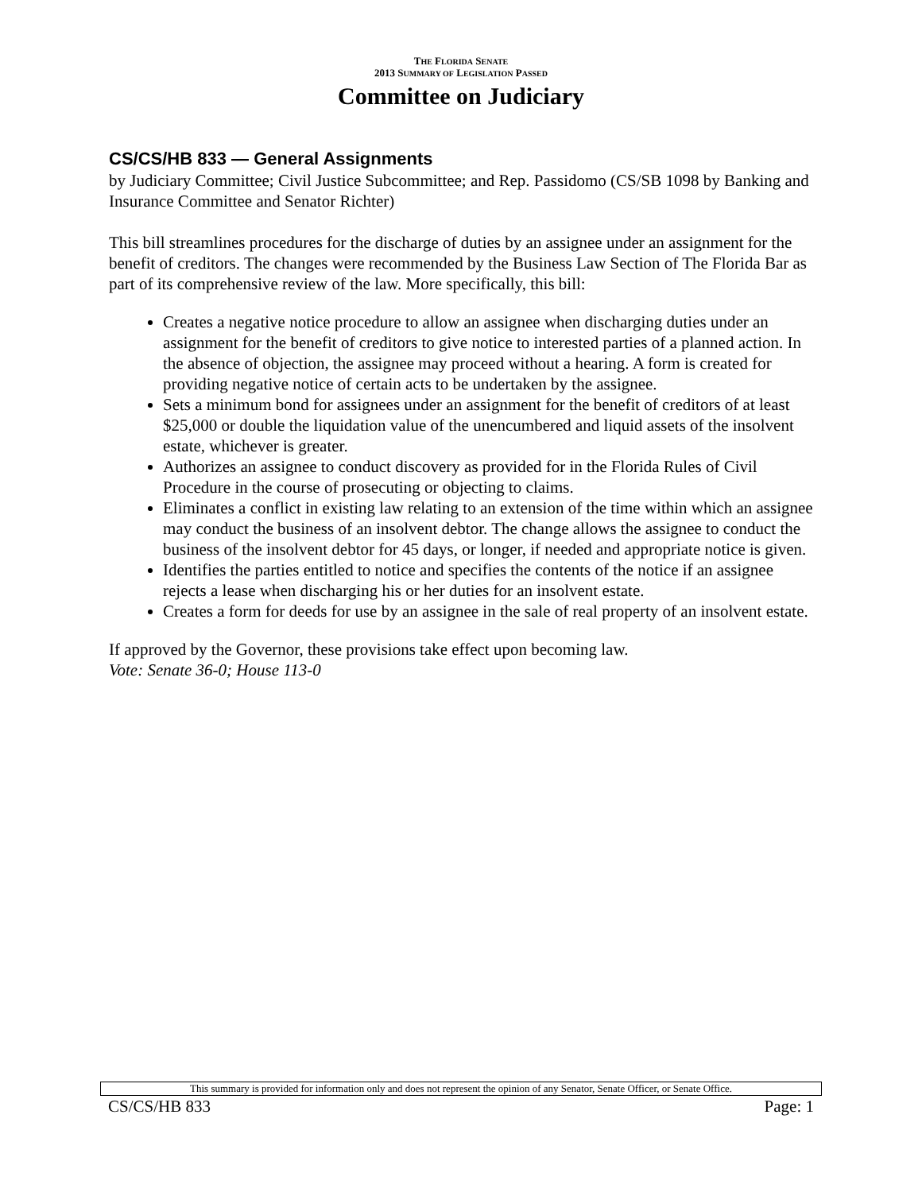THE FLORIDA SENATE
2013 SUMMARY OF LEGISLATION PASSED
Committee on Judiciary
CS/CS/HB 833 — General Assignments
by Judiciary Committee; Civil Justice Subcommittee; and Rep. Passidomo (CS/SB 1098 by Banking and Insurance Committee and Senator Richter)
This bill streamlines procedures for the discharge of duties by an assignee under an assignment for the benefit of creditors. The changes were recommended by the Business Law Section of The Florida Bar as part of its comprehensive review of the law. More specifically, this bill:
Creates a negative notice procedure to allow an assignee when discharging duties under an assignment for the benefit of creditors to give notice to interested parties of a planned action. In the absence of objection, the assignee may proceed without a hearing. A form is created for providing negative notice of certain acts to be undertaken by the assignee.
Sets a minimum bond for assignees under an assignment for the benefit of creditors of at least $25,000 or double the liquidation value of the unencumbered and liquid assets of the insolvent estate, whichever is greater.
Authorizes an assignee to conduct discovery as provided for in the Florida Rules of Civil Procedure in the course of prosecuting or objecting to claims.
Eliminates a conflict in existing law relating to an extension of the time within which an assignee may conduct the business of an insolvent debtor. The change allows the assignee to conduct the business of the insolvent debtor for 45 days, or longer, if needed and appropriate notice is given.
Identifies the parties entitled to notice and specifies the contents of the notice if an assignee rejects a lease when discharging his or her duties for an insolvent estate.
Creates a form for deeds for use by an assignee in the sale of real property of an insolvent estate.
If approved by the Governor, these provisions take effect upon becoming law.
Vote: Senate 36-0; House 113-0
This summary is provided for information only and does not represent the opinion of any Senator, Senate Officer, or Senate Office.
CS/CS/HB 833 Page: 1